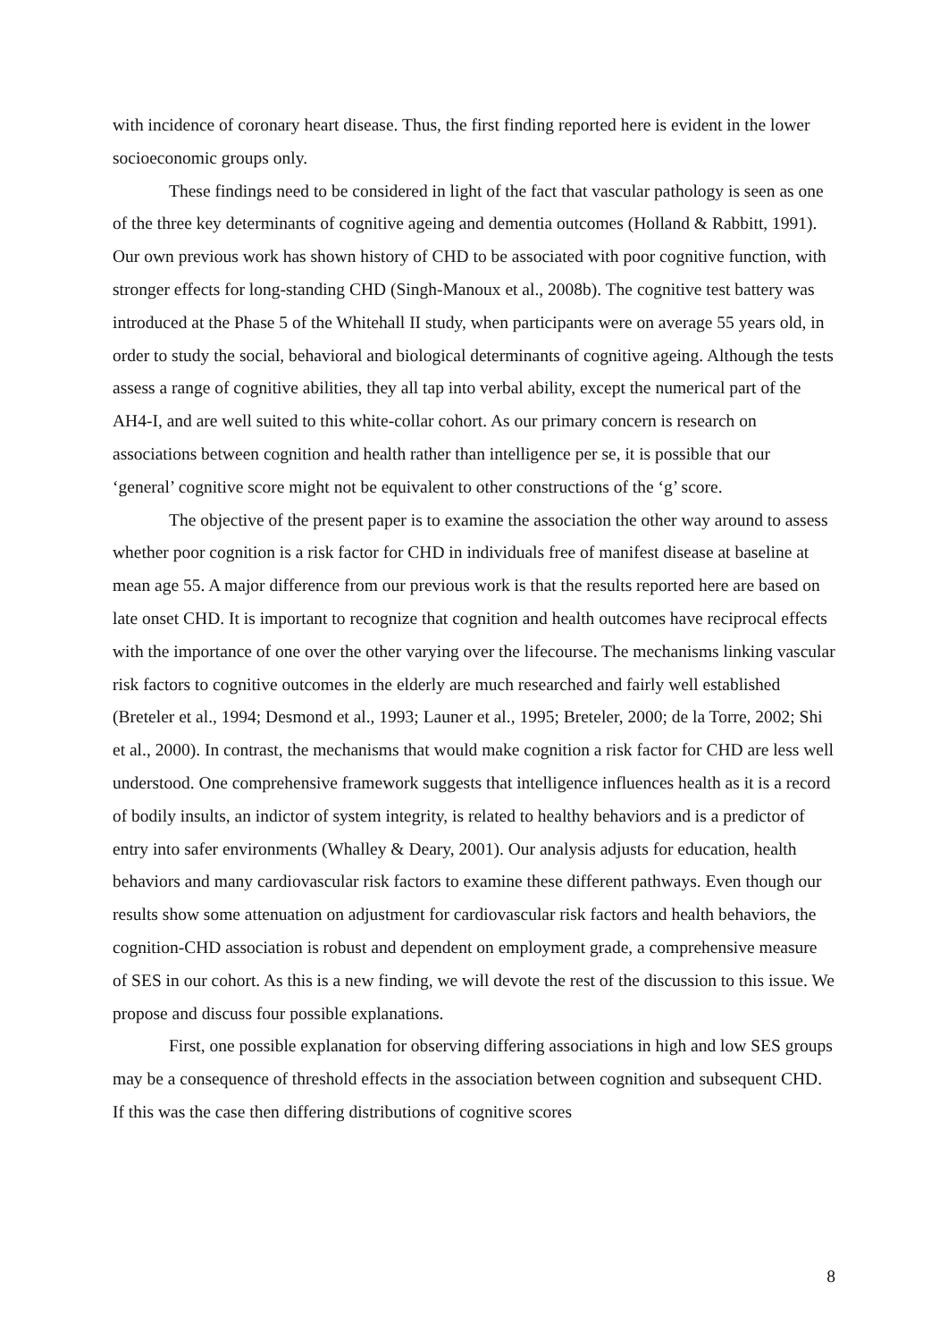with incidence of coronary heart disease. Thus, the first finding reported here is evident in the lower socioeconomic groups only.
These findings need to be considered in light of the fact that vascular pathology is seen as one of the three key determinants of cognitive ageing and dementia outcomes (Holland & Rabbitt, 1991). Our own previous work has shown history of CHD to be associated with poor cognitive function, with stronger effects for long-standing CHD (Singh-Manoux et al., 2008b). The cognitive test battery was introduced at the Phase 5 of the Whitehall II study, when participants were on average 55 years old, in order to study the social, behavioral and biological determinants of cognitive ageing. Although the tests assess a range of cognitive abilities, they all tap into verbal ability, except the numerical part of the AH4-I, and are well suited to this white-collar cohort. As our primary concern is research on associations between cognition and health rather than intelligence per se, it is possible that our ‘general’ cognitive score might not be equivalent to other constructions of the ‘g’ score.
The objective of the present paper is to examine the association the other way around to assess whether poor cognition is a risk factor for CHD in individuals free of manifest disease at baseline at mean age 55. A major difference from our previous work is that the results reported here are based on late onset CHD. It is important to recognize that cognition and health outcomes have reciprocal effects with the importance of one over the other varying over the lifecourse. The mechanisms linking vascular risk factors to cognitive outcomes in the elderly are much researched and fairly well established (Breteler et al., 1994; Desmond et al., 1993; Launer et al., 1995; Breteler, 2000; de la Torre, 2002; Shi et al., 2000). In contrast, the mechanisms that would make cognition a risk factor for CHD are less well understood. One comprehensive framework suggests that intelligence influences health as it is a record of bodily insults, an indictor of system integrity, is related to healthy behaviors and is a predictor of entry into safer environments (Whalley & Deary, 2001). Our analysis adjusts for education, health behaviors and many cardiovascular risk factors to examine these different pathways. Even though our results show some attenuation on adjustment for cardiovascular risk factors and health behaviors, the cognition-CHD association is robust and dependent on employment grade, a comprehensive measure of SES in our cohort. As this is a new finding, we will devote the rest of the discussion to this issue. We propose and discuss four possible explanations.
First, one possible explanation for observing differing associations in high and low SES groups may be a consequence of threshold effects in the association between cognition and subsequent CHD. If this was the case then differing distributions of cognitive scores
8